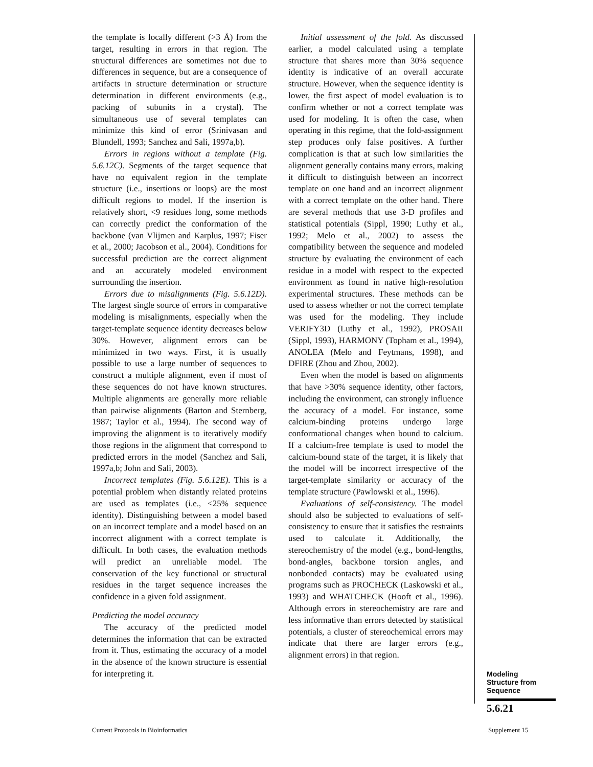the template is locally different (>3 Å) from the target, resulting in errors in that region. The structural differences are sometimes not due to differences in sequence, but are a consequence of artifacts in structure determination or structure determination in different environments (e.g., packing of subunits in a crystal). The simultaneous use of several templates can minimize this kind of error (Srinivasan and Blundell, 1993; Sanchez and Sali, 1997a,b).
Errors in regions without a template (Fig. 5.6.12C). Segments of the target sequence that have no equivalent region in the template structure (i.e., insertions or loops) are the most difficult regions to model. If the insertion is relatively short, <9 residues long, some methods can correctly predict the conformation of the backbone (van Vlijmen and Karplus, 1997; Fiser et al., 2000; Jacobson et al., 2004). Conditions for successful prediction are the correct alignment and an accurately modeled environment surrounding the insertion.
Errors due to misalignments (Fig. 5.6.12D). The largest single source of errors in comparative modeling is misalignments, especially when the target-template sequence identity decreases below 30%. However, alignment errors can be minimized in two ways. First, it is usually possible to use a large number of sequences to construct a multiple alignment, even if most of these sequences do not have known structures. Multiple alignments are generally more reliable than pairwise alignments (Barton and Sternberg, 1987; Taylor et al., 1994). The second way of improving the alignment is to iteratively modify those regions in the alignment that correspond to predicted errors in the model (Sanchez and Sali, 1997a,b; John and Sali, 2003).
Incorrect templates (Fig. 5.6.12E). This is a potential problem when distantly related proteins are used as templates (i.e., <25% sequence identity). Distinguishing between a model based on an incorrect template and a model based on an incorrect alignment with a correct template is difficult. In both cases, the evaluation methods will predict an unreliable model. The conservation of the key functional or structural residues in the target sequence increases the confidence in a given fold assignment.
Predicting the model accuracy
The accuracy of the predicted model determines the information that can be extracted from it. Thus, estimating the accuracy of a model in the absence of the known structure is essential for interpreting it.
Initial assessment of the fold. As discussed earlier, a model calculated using a template structure that shares more than 30% sequence identity is indicative of an overall accurate structure. However, when the sequence identity is lower, the first aspect of model evaluation is to confirm whether or not a correct template was used for modeling. It is often the case, when operating in this regime, that the fold-assignment step produces only false positives. A further complication is that at such low similarities the alignment generally contains many errors, making it difficult to distinguish between an incorrect template on one hand and an incorrect alignment with a correct template on the other hand. There are several methods that use 3-D profiles and statistical potentials (Sippl, 1990; Luthy et al., 1992; Melo et al., 2002) to assess the compatibility between the sequence and modeled structure by evaluating the environment of each residue in a model with respect to the expected environment as found in native high-resolution experimental structures. These methods can be used to assess whether or not the correct template was used for the modeling. They include VERIFY3D (Luthy et al., 1992), PROSAII (Sippl, 1993), HARMONY (Topham et al., 1994), ANOLEA (Melo and Feytmans, 1998), and DFIRE (Zhou and Zhou, 2002).
Even when the model is based on alignments that have >30% sequence identity, other factors, including the environment, can strongly influence the accuracy of a model. For instance, some calcium-binding proteins undergo large conformational changes when bound to calcium. If a calcium-free template is used to model the calcium-bound state of the target, it is likely that the model will be incorrect irrespective of the target-template similarity or accuracy of the template structure (Pawlowski et al., 1996).
Evaluations of self-consistency. The model should also be subjected to evaluations of self-consistency to ensure that it satisfies the restraints used to calculate it. Additionally, the stereochemistry of the model (e.g., bond-lengths, bond-angles, backbone torsion angles, and nonbonded contacts) may be evaluated using programs such as PROCHECK (Laskowski et al., 1993) and WHATCHECK (Hooft et al., 1996). Although errors in stereochemistry are rare and less informative than errors detected by statistical potentials, a cluster of stereochemical errors may indicate that there are larger errors (e.g., alignment errors) in that region.
Modeling
Structure from
Sequence
5.6.21
Current Protocols in Bioinformatics
Supplement 15